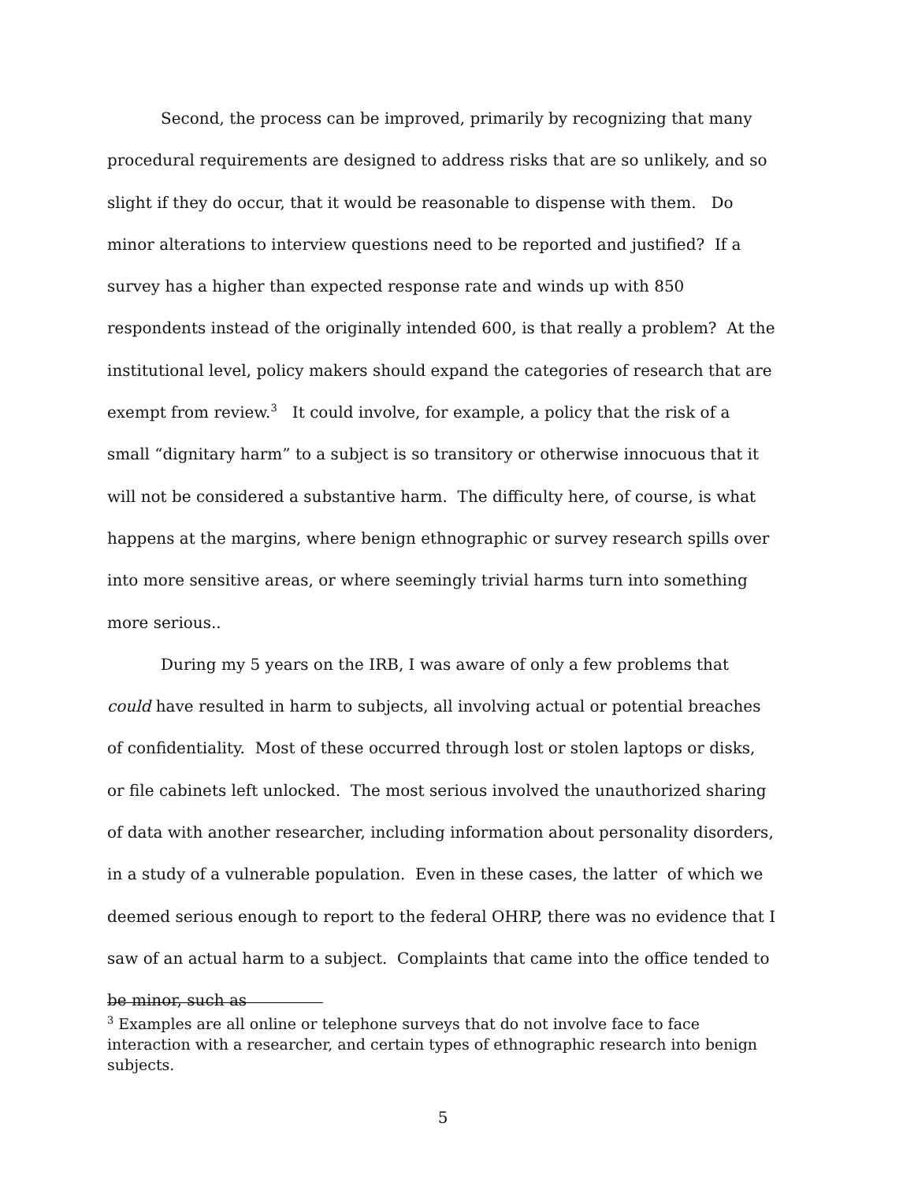Second, the process can be improved, primarily by recognizing that many procedural requirements are designed to address risks that are so unlikely, and so slight if they do occur, that it would be reasonable to dispense with them. Do minor alterations to interview questions need to be reported and justified? If a survey has a higher than expected response rate and winds up with 850 respondents instead of the originally intended 600, is that really a problem? At the institutional level, policy makers should expand the categories of research that are exempt from review.<sup>3</sup> It could involve, for example, a policy that the risk of a small “dignitary harm” to a subject is so transitory or otherwise innocuous that it will not be considered a substantive harm. The difficulty here, of course, is what happens at the margins, where benign ethnographic or survey research spills over into more sensitive areas, or where seemingly trivial harms turn into something more serious..
During my 5 years on the IRB, I was aware of only a few problems that could have resulted in harm to subjects, all involving actual or potential breaches of confidentiality. Most of these occurred through lost or stolen laptops or disks, or file cabinets left unlocked. The most serious involved the unauthorized sharing of data with another researcher, including information about personality disorders, in a study of a vulnerable population. Even in these cases, the latter of which we deemed serious enough to report to the federal OHRP, there was no evidence that I saw of an actual harm to a subject. Complaints that came into the office tended to be minor, such as
<sup>3</sup> Examples are all online or telephone surveys that do not involve face to face interaction with a researcher, and certain types of ethnographic research into benign subjects.
5